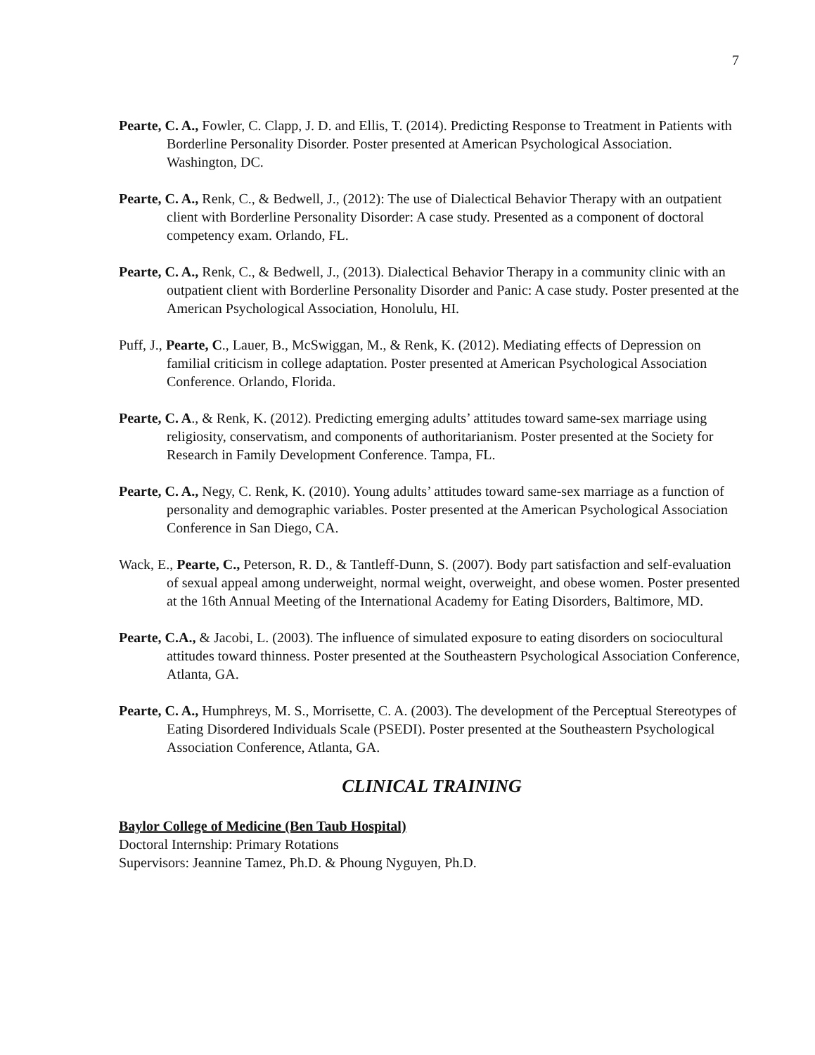7
Pearte, C. A., Fowler, C. Clapp, J. D. and Ellis, T. (2014). Predicting Response to Treatment in Patients with Borderline Personality Disorder. Poster presented at American Psychological Association. Washington, DC.
Pearte, C. A., Renk, C., & Bedwell, J., (2012): The use of Dialectical Behavior Therapy with an outpatient client with Borderline Personality Disorder: A case study. Presented as a component of doctoral competency exam. Orlando, FL.
Pearte, C. A., Renk, C., & Bedwell, J., (2013). Dialectical Behavior Therapy in a community clinic with an outpatient client with Borderline Personality Disorder and Panic: A case study. Poster presented at the American Psychological Association, Honolulu, HI.
Puff, J., Pearte, C., Lauer, B., McSwiggan, M., & Renk, K. (2012). Mediating effects of Depression on familial criticism in college adaptation. Poster presented at American Psychological Association Conference. Orlando, Florida.
Pearte, C. A., & Renk, K. (2012). Predicting emerging adults’ attitudes toward same-sex marriage using religiosity, conservatism, and components of authoritarianism. Poster presented at the Society for Research in Family Development Conference. Tampa, FL.
Pearte, C. A., Negy, C. Renk, K. (2010). Young adults’ attitudes toward same-sex marriage as a function of personality and demographic variables. Poster presented at the American Psychological Association Conference in San Diego, CA.
Wack, E., Pearte, C., Peterson, R. D., & Tantleff-Dunn, S. (2007). Body part satisfaction and self-evaluation of sexual appeal among underweight, normal weight, overweight, and obese women. Poster presented at the 16th Annual Meeting of the International Academy for Eating Disorders, Baltimore, MD.
Pearte, C.A., & Jacobi, L. (2003). The influence of simulated exposure to eating disorders on sociocultural attitudes toward thinness. Poster presented at the Southeastern Psychological Association Conference, Atlanta, GA.
Pearte, C. A., Humphreys, M. S., Morrisette, C. A. (2003). The development of the Perceptual Stereotypes of Eating Disordered Individuals Scale (PSEDI). Poster presented at the Southeastern Psychological Association Conference, Atlanta, GA.
CLINICAL TRAINING
Baylor College of Medicine (Ben Taub Hospital)
Doctoral Internship: Primary Rotations
Supervisors: Jeannine Tamez, Ph.D. & Phoung Nyguyen, Ph.D.